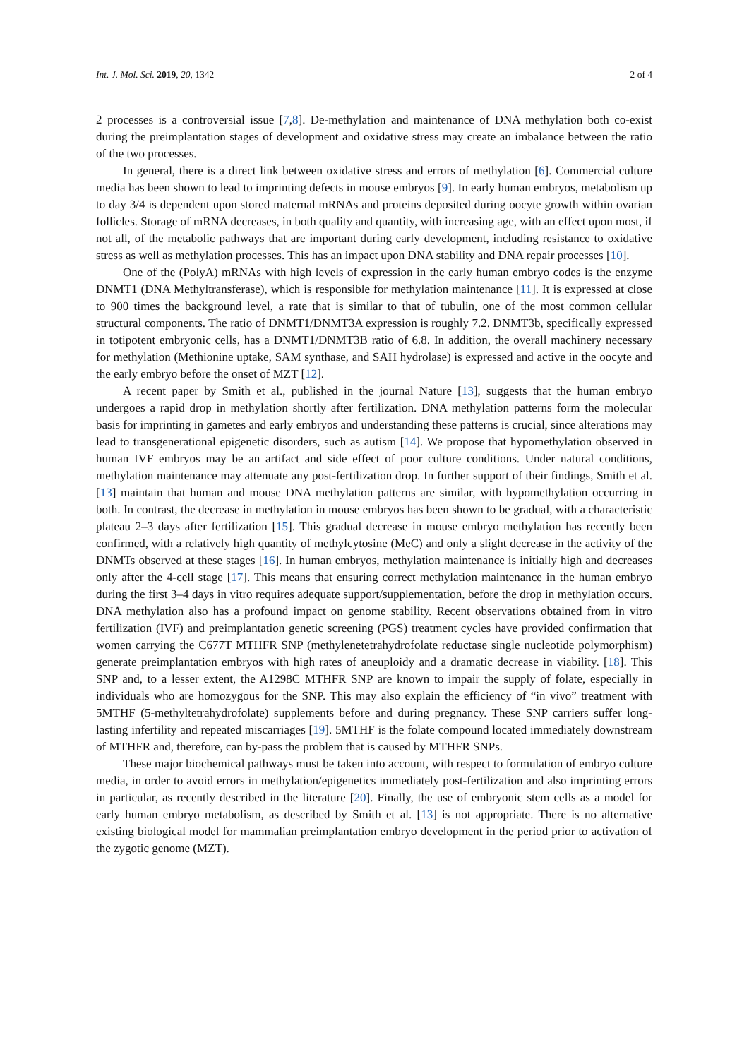Int. J. Mol. Sci. 2019, 20, 1342 2 of 4
2 processes is a controversial issue [7,8]. De-methylation and maintenance of DNA methylation both co-exist during the preimplantation stages of development and oxidative stress may create an imbalance between the ratio of the two processes.
In general, there is a direct link between oxidative stress and errors of methylation [6]. Commercial culture media has been shown to lead to imprinting defects in mouse embryos [9]. In early human embryos, metabolism up to day 3/4 is dependent upon stored maternal mRNAs and proteins deposited during oocyte growth within ovarian follicles. Storage of mRNA decreases, in both quality and quantity, with increasing age, with an effect upon most, if not all, of the metabolic pathways that are important during early development, including resistance to oxidative stress as well as methylation processes. This has an impact upon DNA stability and DNA repair processes [10].
One of the (PolyA) mRNAs with high levels of expression in the early human embryo codes is the enzyme DNMT1 (DNA Methyltransferase), which is responsible for methylation maintenance [11]. It is expressed at close to 900 times the background level, a rate that is similar to that of tubulin, one of the most common cellular structural components. The ratio of DNMT1/DNMT3A expression is roughly 7.2. DNMT3b, specifically expressed in totipotent embryonic cells, has a DNMT1/DNMT3B ratio of 6.8. In addition, the overall machinery necessary for methylation (Methionine uptake, SAM synthase, and SAH hydrolase) is expressed and active in the oocyte and the early embryo before the onset of MZT [12].
A recent paper by Smith et al., published in the journal Nature [13], suggests that the human embryo undergoes a rapid drop in methylation shortly after fertilization. DNA methylation patterns form the molecular basis for imprinting in gametes and early embryos and understanding these patterns is crucial, since alterations may lead to transgenerational epigenetic disorders, such as autism [14]. We propose that hypomethylation observed in human IVF embryos may be an artifact and side effect of poor culture conditions. Under natural conditions, methylation maintenance may attenuate any post-fertilization drop. In further support of their findings, Smith et al. [13] maintain that human and mouse DNA methylation patterns are similar, with hypomethylation occurring in both. In contrast, the decrease in methylation in mouse embryos has been shown to be gradual, with a characteristic plateau 2–3 days after fertilization [15]. This gradual decrease in mouse embryo methylation has recently been confirmed, with a relatively high quantity of methylcytosine (MeC) and only a slight decrease in the activity of the DNMTs observed at these stages [16]. In human embryos, methylation maintenance is initially high and decreases only after the 4-cell stage [17]. This means that ensuring correct methylation maintenance in the human embryo during the first 3–4 days in vitro requires adequate support/supplementation, before the drop in methylation occurs. DNA methylation also has a profound impact on genome stability. Recent observations obtained from in vitro fertilization (IVF) and preimplantation genetic screening (PGS) treatment cycles have provided confirmation that women carrying the C677T MTHFR SNP (methylenetetrahydrofolate reductase single nucleotide polymorphism) generate preimplantation embryos with high rates of aneuploidy and a dramatic decrease in viability. [18]. This SNP and, to a lesser extent, the A1298C MTHFR SNP are known to impair the supply of folate, especially in individuals who are homozygous for the SNP. This may also explain the efficiency of “in vivo” treatment with 5MTHF (5-methyltetrahydrofolate) supplements before and during pregnancy. These SNP carriers suffer long-lasting infertility and repeated miscarriages [19]. 5MTHF is the folate compound located immediately downstream of MTHFR and, therefore, can by-pass the problem that is caused by MTHFR SNPs.
These major biochemical pathways must be taken into account, with respect to formulation of embryo culture media, in order to avoid errors in methylation/epigenetics immediately post-fertilization and also imprinting errors in particular, as recently described in the literature [20]. Finally, the use of embryonic stem cells as a model for early human embryo metabolism, as described by Smith et al. [13] is not appropriate. There is no alternative existing biological model for mammalian preimplantation embryo development in the period prior to activation of the zygotic genome (MZT).